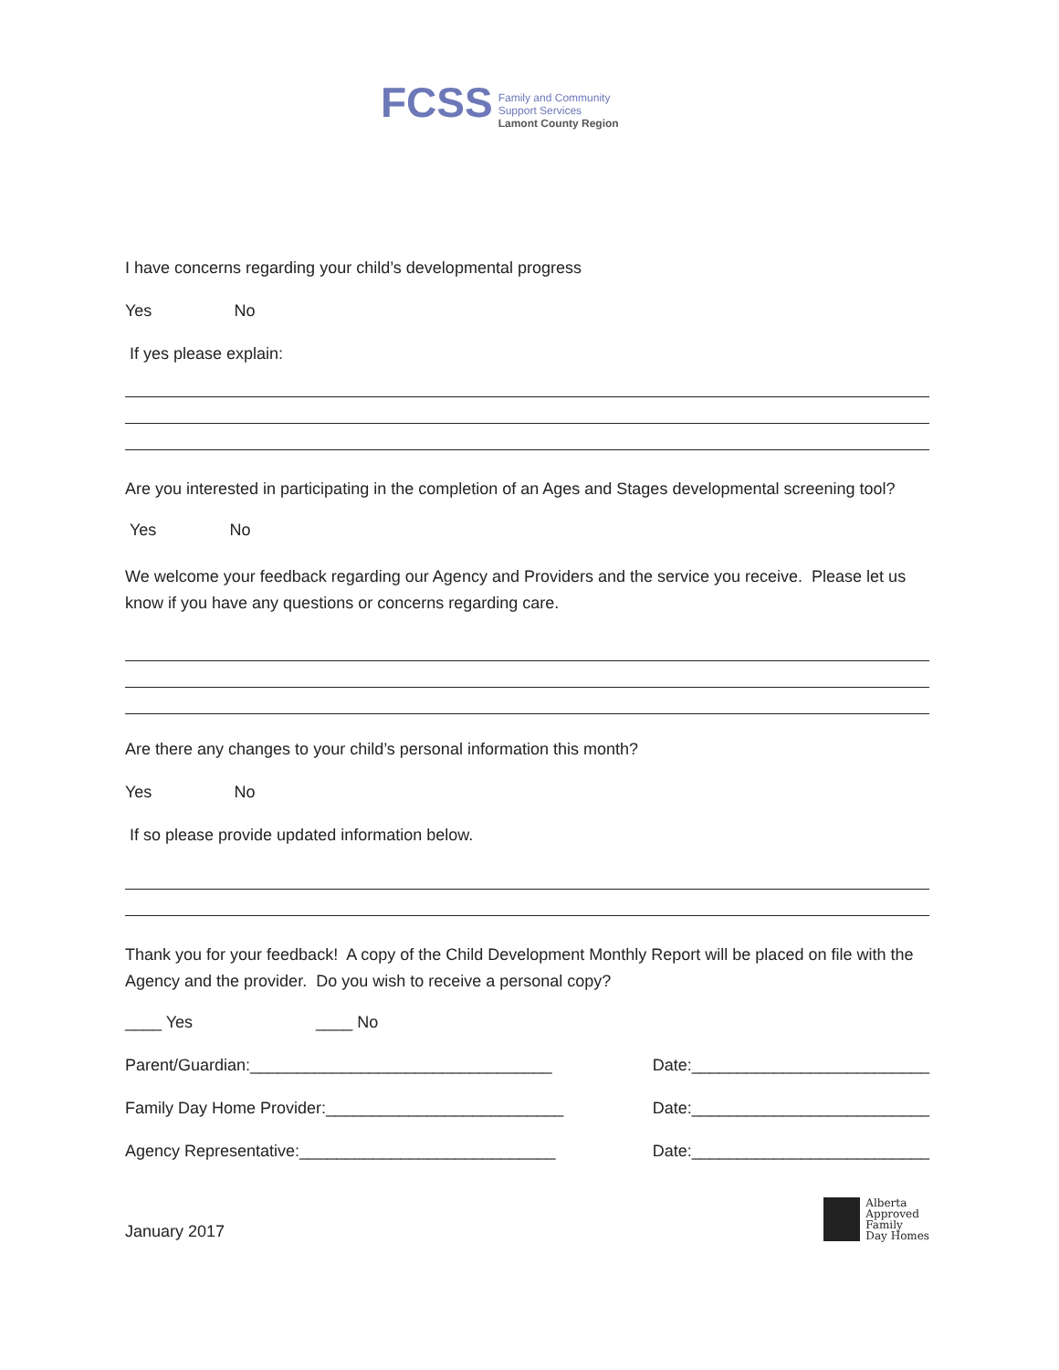FCSS
Family and Community
Support Services
Lamont County Region
I have concerns regarding your child’s developmental progress
Yes No
If yes please explain:
Are you interested in participating in the completion of an Ages and Stages developmental screening tool?
Yes No
We welcome your feedback regarding our Agency and Providers and the service you receive. Please let us know if you have any questions or concerns regarding care.
Are there any changes to your child’s personal information this month?
Yes No
If so please provide updated information below.
Thank you for your feedback! A copy of the Child Development Monthly Report will be placed on file with the Agency and the provider. Do you wish to receive a personal copy?
____ Yes ____ No
Parent/Guardian:_________________________________ Date:__________________________
Family Day Home Provider:__________________________ Date:__________________________
Agency Representative:____________________________ Date:__________________________
January 2017 Alberta
Approved
Family
Day Homes